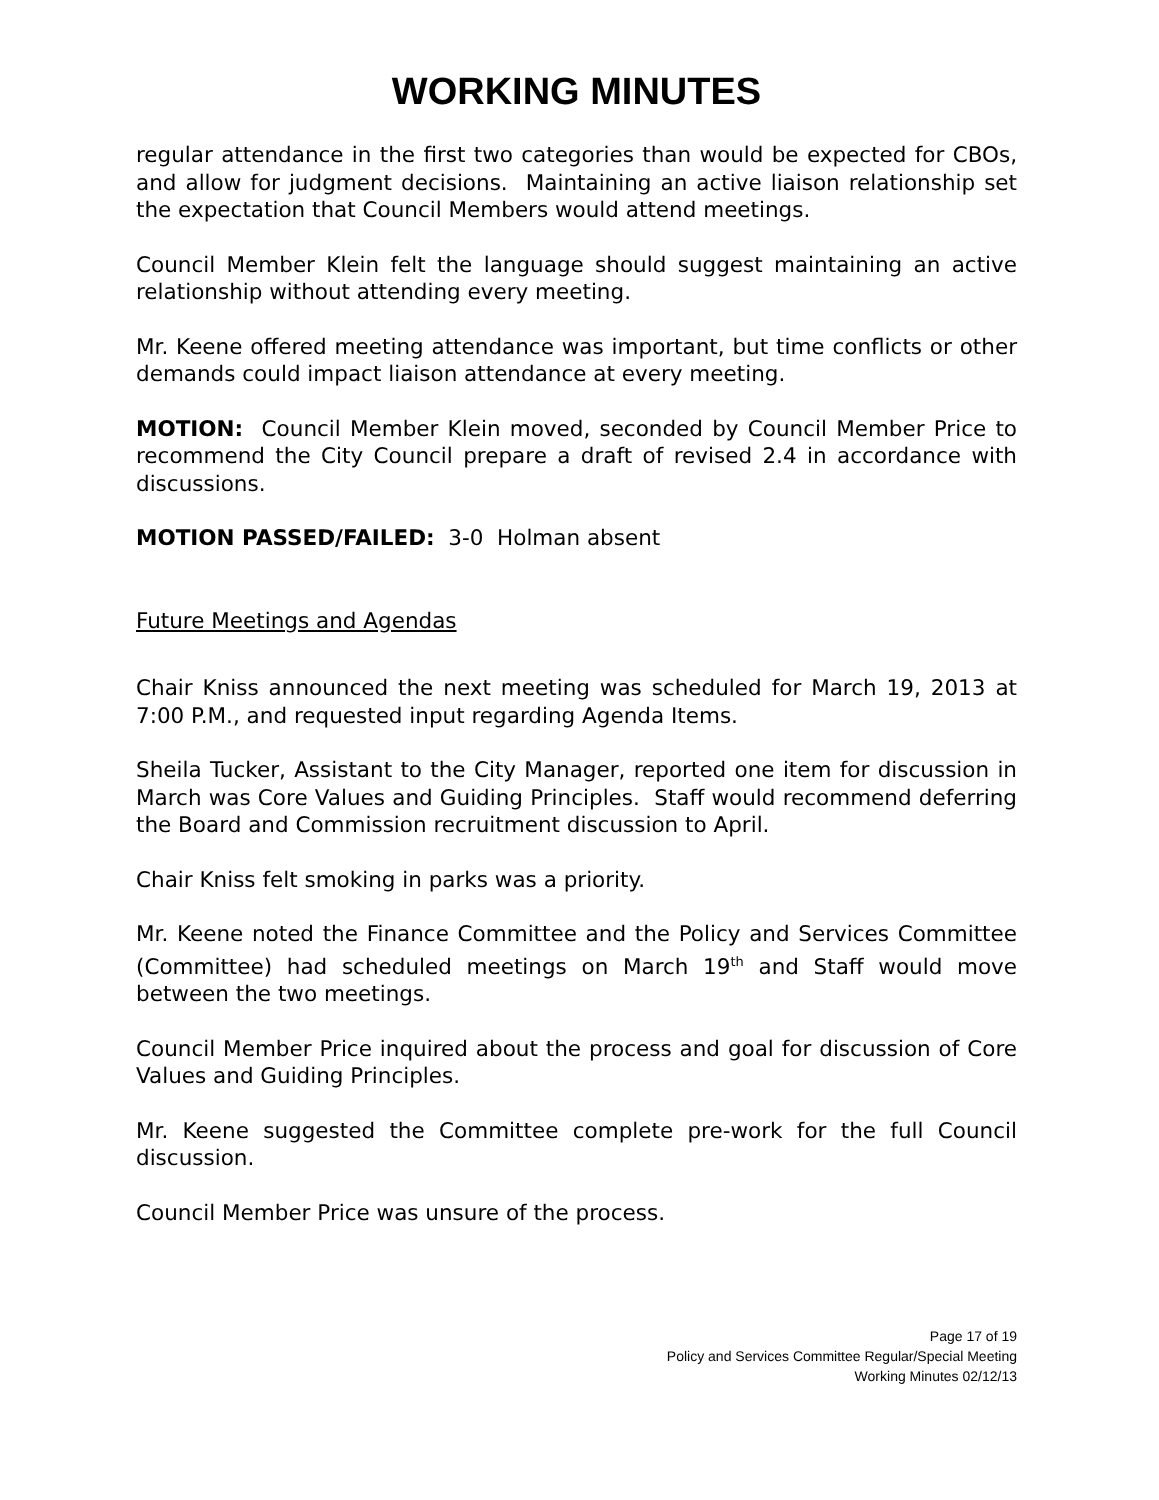WORKING MINUTES
regular attendance in the first two categories than would be expected for CBOs, and allow for judgment decisions. Maintaining an active liaison relationship set the expectation that Council Members would attend meetings.
Council Member Klein felt the language should suggest maintaining an active relationship without attending every meeting.
Mr. Keene offered meeting attendance was important, but time conflicts or other demands could impact liaison attendance at every meeting.
MOTION: Council Member Klein moved, seconded by Council Member Price to recommend the City Council prepare a draft of revised 2.4 in accordance with discussions.
MOTION PASSED/FAILED: 3-0 Holman absent
Future Meetings and Agendas
Chair Kniss announced the next meeting was scheduled for March 19, 2013 at 7:00 P.M., and requested input regarding Agenda Items.
Sheila Tucker, Assistant to the City Manager, reported one item for discussion in March was Core Values and Guiding Principles. Staff would recommend deferring the Board and Commission recruitment discussion to April.
Chair Kniss felt smoking in parks was a priority.
Mr. Keene noted the Finance Committee and the Policy and Services Committee (Committee) had scheduled meetings on March 19<sup>th</sup> and Staff would move between the two meetings.
Council Member Price inquired about the process and goal for discussion of Core Values and Guiding Principles.
Mr. Keene suggested the Committee complete pre-work for the full Council discussion.
Council Member Price was unsure of the process.
Page 17 of 19
Policy and Services Committee Regular/Special Meeting
Working Minutes 02/12/13